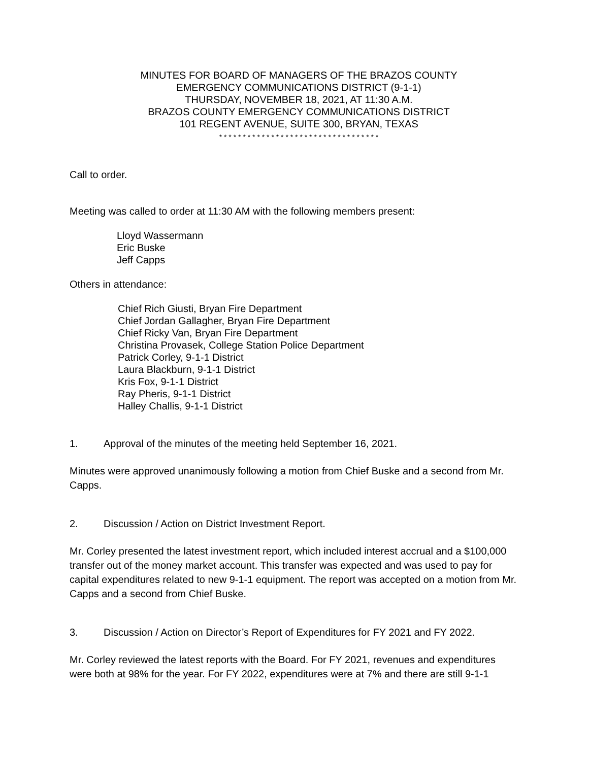MINUTES FOR BOARD OF MANAGERS OF THE BRAZOS COUNTY
EMERGENCY COMMUNICATIONS DISTRICT (9-1-1)
THURSDAY, NOVEMBER 18, 2021, AT 11:30 A.M.
BRAZOS COUNTY EMERGENCY COMMUNICATIONS DISTRICT
101 REGENT AVENUE, SUITE 300, BRYAN, TEXAS
* * * * * * * * * * * * * * * * * * * * * * * * * * * * * * * * * *
Call to order.
Meeting was called to order at 11:30 AM with the following members present:
Lloyd Wassermann
Eric Buske
Jeff Capps
Others in attendance:
Chief Rich Giusti, Bryan Fire Department
Chief Jordan Gallagher, Bryan Fire Department
Chief Ricky Van, Bryan Fire Department
Christina Provasek, College Station Police Department
Patrick Corley, 9-1-1 District
Laura Blackburn, 9-1-1 District
Kris Fox, 9-1-1 District
Ray Pheris, 9-1-1 District
Halley Challis, 9-1-1 District
1. Approval of the minutes of the meeting held September 16, 2021.
Minutes were approved unanimously following a motion from Chief Buske and a second from Mr. Capps.
2. Discussion / Action on District Investment Report.
Mr. Corley presented the latest investment report, which included interest accrual and a $100,000 transfer out of the money market account. This transfer was expected and was used to pay for capital expenditures related to new 9-1-1 equipment. The report was accepted on a motion from Mr. Capps and a second from Chief Buske.
3. Discussion / Action on Director’s Report of Expenditures for FY 2021 and FY 2022.
Mr. Corley reviewed the latest reports with the Board. For FY 2021, revenues and expenditures were both at 98% for the year. For FY 2022, expenditures were at 7% and there are still 9-1-1